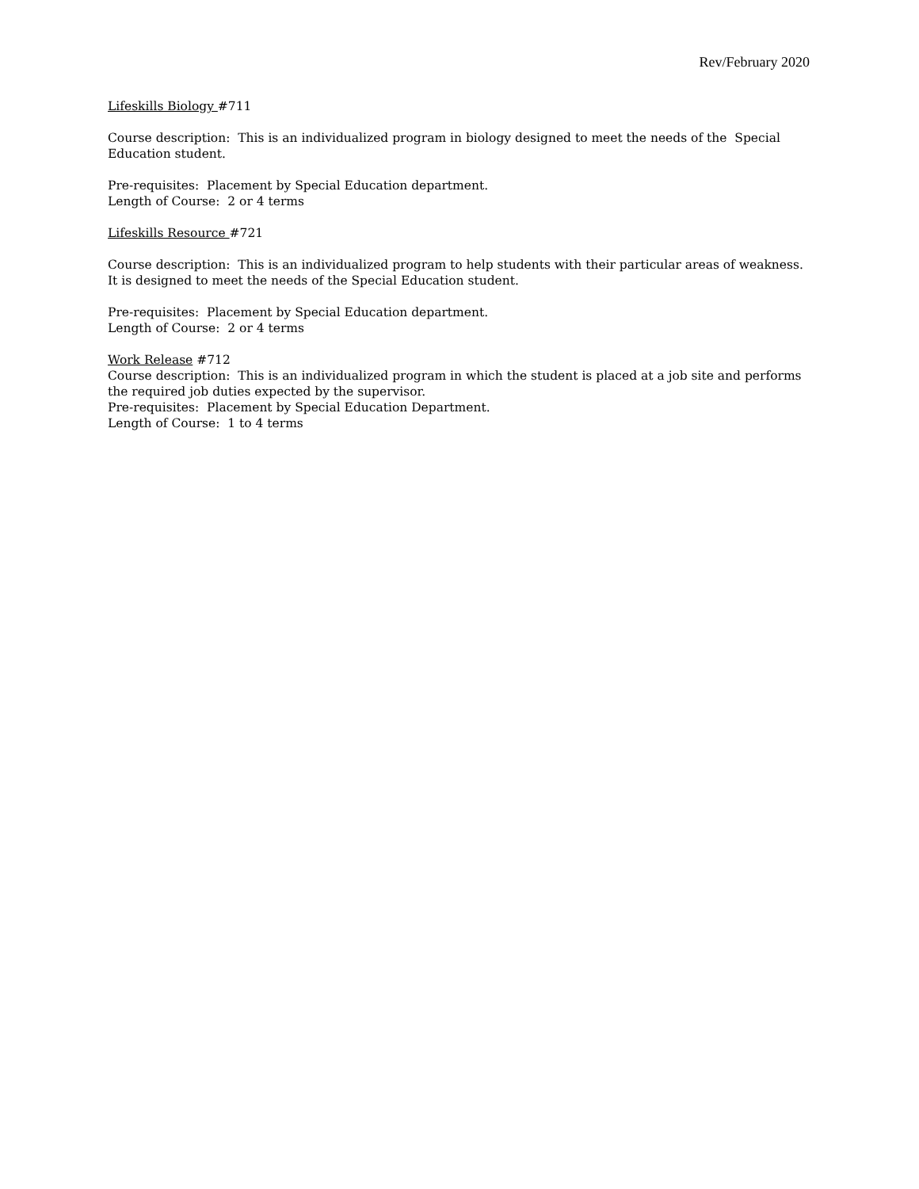Rev/February 2020
Lifeskills Biology #711
Course description: This is an individualized program in biology designed to meet the needs of the Special
Education student.
Pre-requisites: Placement by Special Education department.
Length of Course: 2 or 4 terms
Lifeskills Resource #721
Course description: This is an individualized program to help students with their particular areas of weakness. It is designed to meet the needs of the Special Education student.
Pre-requisites: Placement by Special Education department.
Length of Course: 2 or 4 terms
Work Release #712
Course description: This is an individualized program in which the student is placed at a job site and performs the required job duties expected by the supervisor.
Pre-requisites: Placement by Special Education Department.
Length of Course: 1 to 4 terms